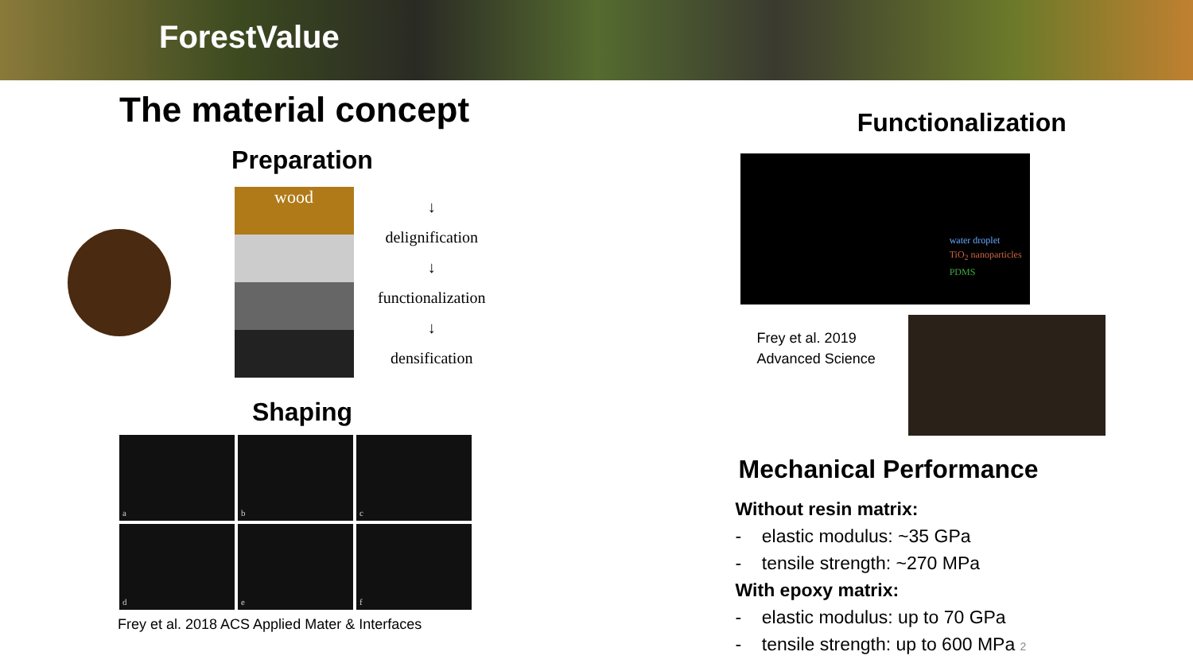ForestValue
The material concept
Preparation
wood
↓
delignification
↓
functionalization
↓
densification
Shaping
a
b
c
d
e
f
Frey et al. 2018 ACS Applied Mater & Interfaces
Functionalization
water droplet
TiO<sub>2</sub> nanoparticles
PDMS
Frey et al. 2019
Advanced Science
Mechanical Performance
Without resin matrix:
- elastic modulus: ~35 GPa
- tensile strength: ~270 MPa
With epoxy matrix:
- elastic modulus: up to 70 GPa
- tensile strength: up to 600 MPa 2